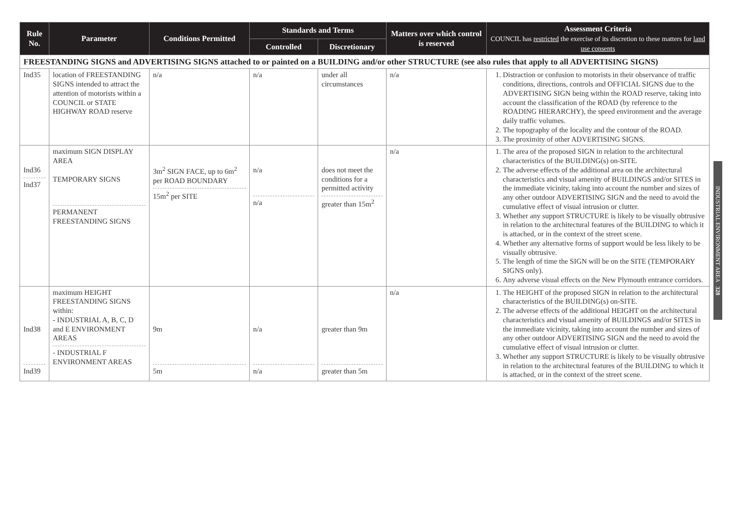| Rule No. | Parameter | Conditions Permitted | Standards and Terms | | Matters over which control is reserved | Assessment Criteria COUNCIL has restricted the exercise of its discretion to these matters for land use consents |
| --- | --- | --- | --- | --- | --- | --- |
| | | | Controlled | Discretionary | | |
| FREESTANDING SIGNS and ADVERTISING SIGNS attached to or painted on a BUILDING and/or other STRUCTURE (see also rules that apply to all ADVERTISING SIGNS) | | | | | | |
| Ind35 | location of FREESTANDING SIGNS intended to attract the attention of motorists within a COUNCIL or STATE HIGHWAY ROAD reserve | n/a | n/a | under all circumstances | n/a | 1. Distraction or confusion to motorists in their observance of traffic conditions, directions, controls and OFFICIAL SIGNS due to the ADVERTISING SIGN being within the ROAD reserve, taking into account the classification of the ROAD (by reference to the ROADING HIERARCHY), the speed environment and the average daily traffic volumes. 2. The topography of the locality and the contour of the ROAD. 3. The proximity of other ADVERTISING SIGNS. |
| Ind36 Ind37 | maximum SIGN DISPLAY AREA TEMPORARY SIGNS PERMANENT FREESTANDING SIGNS | 3m<sup>2</sup> SIGN FACE, up to 6m<sup>2</sup> per ROAD BOUNDARY 15m<sup>2</sup> per SITE | n/a n/a | does not meet the conditions for a permitted activity greater than 15m<sup>2</sup> | n/a | 1. The area of the proposed SIGN in relation to the architectural characteristics of the BUILDING(s) on-SITE. 2. The adverse effects of the additional area on the architectural characteristics and visual amenity of BUILDINGS and/or SITES in the immediate vicinity, taking into account the number and sizes of any other outdoor ADVERTISING SIGN and the need to avoid the cumulative effect of visual intrusion or clutter. 3. Whether any support STRUCTURE is likely to be visually obtrusive in relation to the architectural features of the BUILDING to which it is attached, or in the context of the street scene. 4. Whether any alternative forms of support would be less likely to be visually obtrusive. 5. The length of time the SIGN will be on the SITE (TEMPORARY SIGNS only). 6. Any adverse visual effects on the New Plymouth entrance corridors. |
| Ind38 Ind39 | maximum HEIGHT FREESTANDING SIGNS within: - INDUSTRIAL A, B, C, D and E ENVIRONMENT AREAS - INDUSTRIAL F ENVIRONMENT AREAS | 9m 5m | n/a n/a | greater than 9m greater than 5m | n/a | 1. The HEIGHT of the proposed SIGN in relation to the architectural characteristics of the BUILDING(s) on-SITE. 2. The adverse effects of the additional HEIGHT on the architectural characteristics and visual amenity of BUILDINGS and/or SITES in the immediate vicinity, taking into account the number and sizes of any other outdoor ADVERTISING SIGN and the need to avoid the cumulative effect of visual intrusion or clutter. 3. Whether any support STRUCTURE is likely to be visually obtrusive in relation to the architectural features of the BUILDING to which it is attached, or in the context of the street scene. |
INDUSTRIAL ENVIRONMENT AREA 328